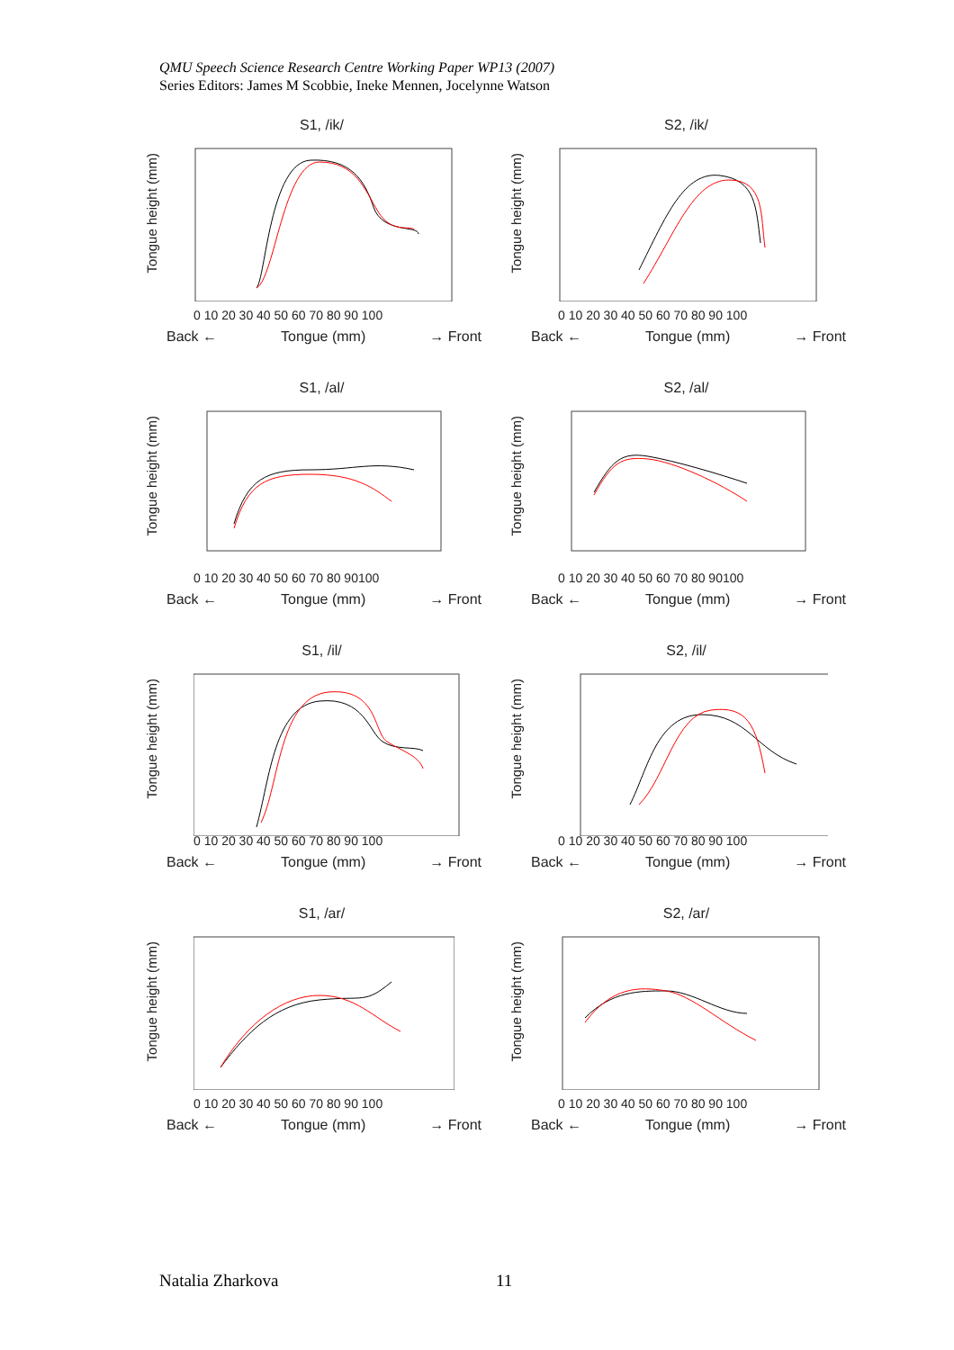QMU Speech Science Research Centre Working Paper WP13 (2007)
Series Editors: James M Scobbie, Ineke Mennen, Jocelynne Watson
S1, /ik/
Tongue height (mm)
0 10 20 30 40 50 60 70 80 90 100
Back ← Tongue (mm) → Front
S2, /ik/
Tongue height (mm)
0 10 20 30 40 50 60 70 80 90 100
Back ← Tongue (mm) → Front
S1, /al/
Tongue height (mm)
0 10 20 30 40 50 60 70 80 90100
Back ← Tongue (mm) → Front
S2, /al/
Tongue height (mm)
0 10 20 30 40 50 60 70 80 90100
Back ← Tongue (mm) → Front
S1, /il/
Tongue height (mm)
0 10 20 30 40 50 60 70 80 90 100
Back ← Tongue (mm) → Front
S2, /il/
Tongue height (mm)
0 10 20 30 40 50 60 70 80 90 100
Back ← Tongue (mm) → Front
S1, /ar/
Tongue height (mm)
0 10 20 30 40 50 60 70 80 90 100
Back ← Tongue (mm) → Front
S2, /ar/
Tongue height (mm)
0 10 20 30 40 50 60 70 80 90 100
Back ← Tongue (mm) → Front
Natalia Zharkova 11